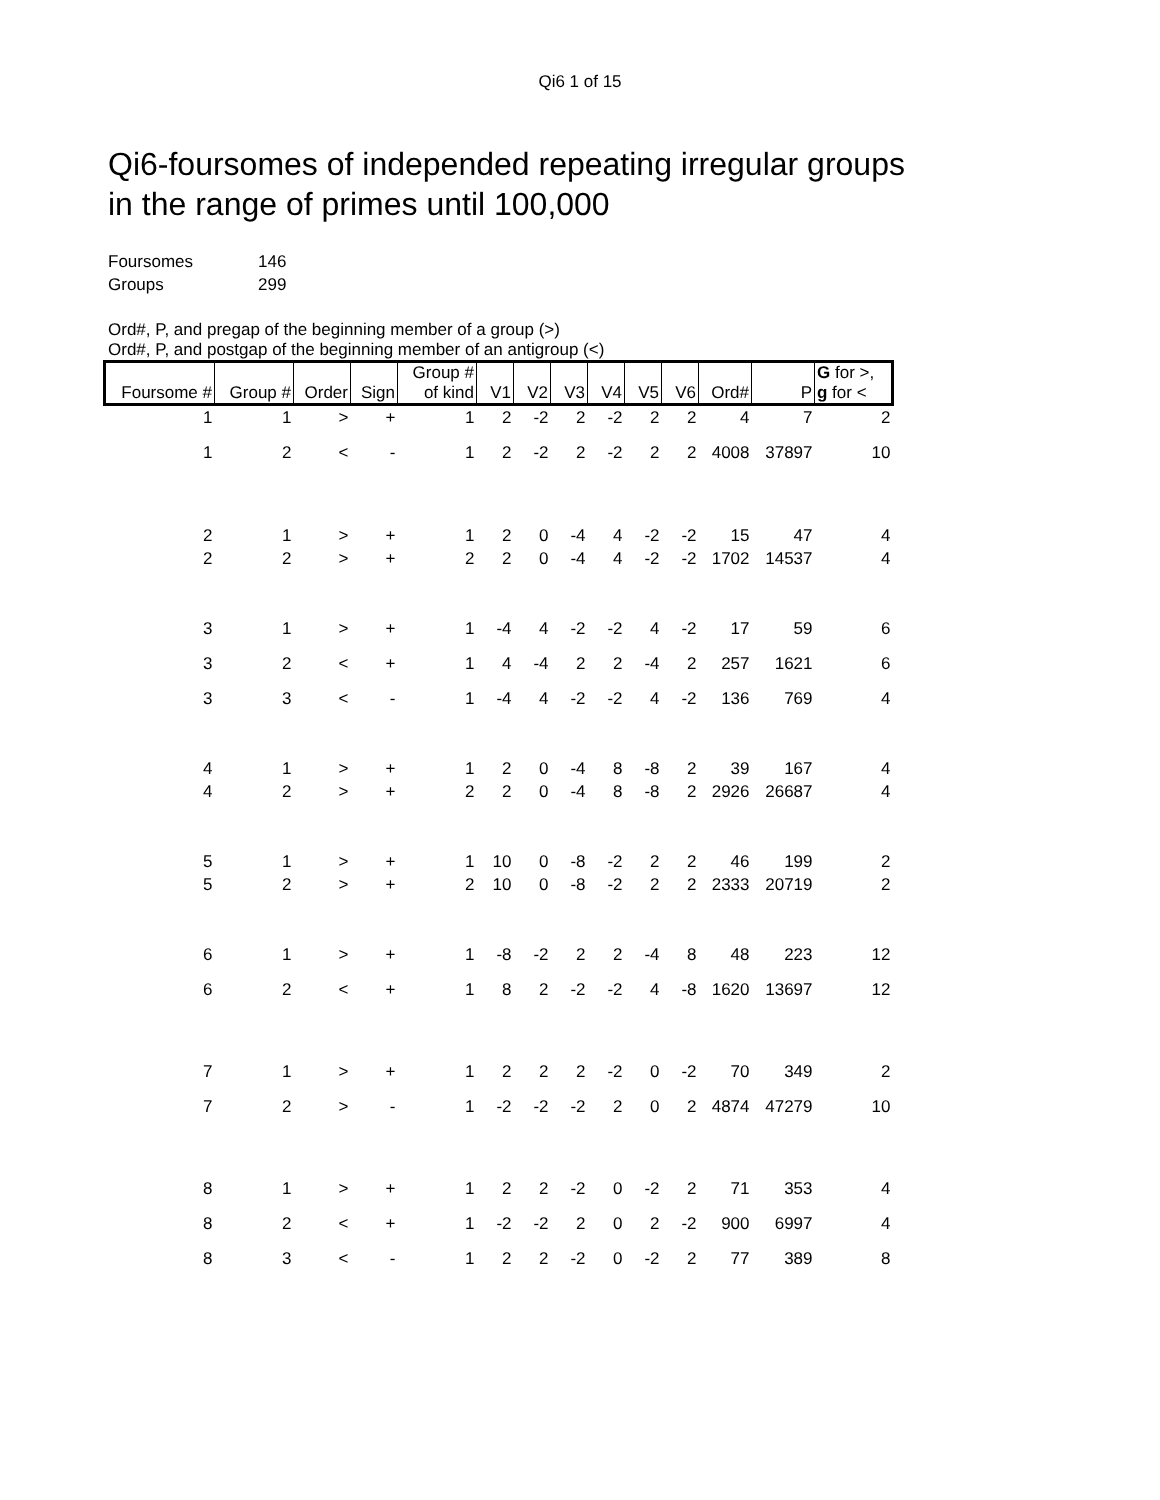Qi6 1 of 15
Qi6-foursomes of independed repeating irregular groups
in the range of primes until 100,000
Foursomes 146
Groups 299
Ord#, P, and pregap of the beginning member of a group (>)
Ord#, P, and postgap of the beginning member of an antigroup (<)
| Foursome # | Group # | Order | Sign | Group # of kind | V1 | V2 | V3 | V4 | V5 | V6 | Ord# | P | G for >, g for < |
| --- | --- | --- | --- | --- | --- | --- | --- | --- | --- | --- | --- | --- | --- |
| 1 | 1 | > | + | 1 | 2 | -2 | 2 | -2 | 2 | 2 | 4 | 7 | 2 |
| 1 | 2 | < | - | 1 | 2 | -2 | 2 | -2 | 2 | 2 | 4008 | 37897 | 10 |
| 2 | 1 | > | + | 1 | 2 | 0 | -4 | 4 | -2 | -2 | 15 | 47 | 4 |
| 2 | 2 | > | + | 2 | 2 | 0 | -4 | 4 | -2 | -2 | 1702 | 14537 | 4 |
| 3 | 1 | > | + | 1 | -4 | 4 | -2 | -2 | 4 | -2 | 17 | 59 | 6 |
| 3 | 2 | < | + | 1 | 4 | -4 | 2 | 2 | -4 | 2 | 257 | 1621 | 6 |
| 3 | 3 | < | - | 1 | -4 | 4 | -2 | -2 | 4 | -2 | 136 | 769 | 4 |
| 4 | 1 | > | + | 1 | 2 | 0 | -4 | 8 | -8 | 2 | 39 | 167 | 4 |
| 4 | 2 | > | + | 2 | 2 | 0 | -4 | 8 | -8 | 2 | 2926 | 26687 | 4 |
| 5 | 1 | > | + | 1 | 10 | 0 | -8 | -2 | 2 | 2 | 46 | 199 | 2 |
| 5 | 2 | > | + | 2 | 10 | 0 | -8 | -2 | 2 | 2 | 2333 | 20719 | 2 |
| 6 | 1 | > | + | 1 | -8 | -2 | 2 | 2 | -4 | 8 | 48 | 223 | 12 |
| 6 | 2 | < | + | 1 | 8 | 2 | -2 | -2 | 4 | -8 | 1620 | 13697 | 12 |
| 7 | 1 | > | + | 1 | 2 | 2 | 2 | -2 | 0 | -2 | 70 | 349 | 2 |
| 7 | 2 | > | - | 1 | -2 | -2 | -2 | 2 | 0 | 2 | 4874 | 47279 | 10 |
| 8 | 1 | > | + | 1 | 2 | 2 | -2 | 0 | -2 | 2 | 71 | 353 | 4 |
| 8 | 2 | < | + | 1 | -2 | -2 | 2 | 0 | 2 | -2 | 900 | 6997 | 4 |
| 8 | 3 | < | - | 1 | 2 | 2 | -2 | 0 | -2 | 2 | 77 | 389 | 8 |